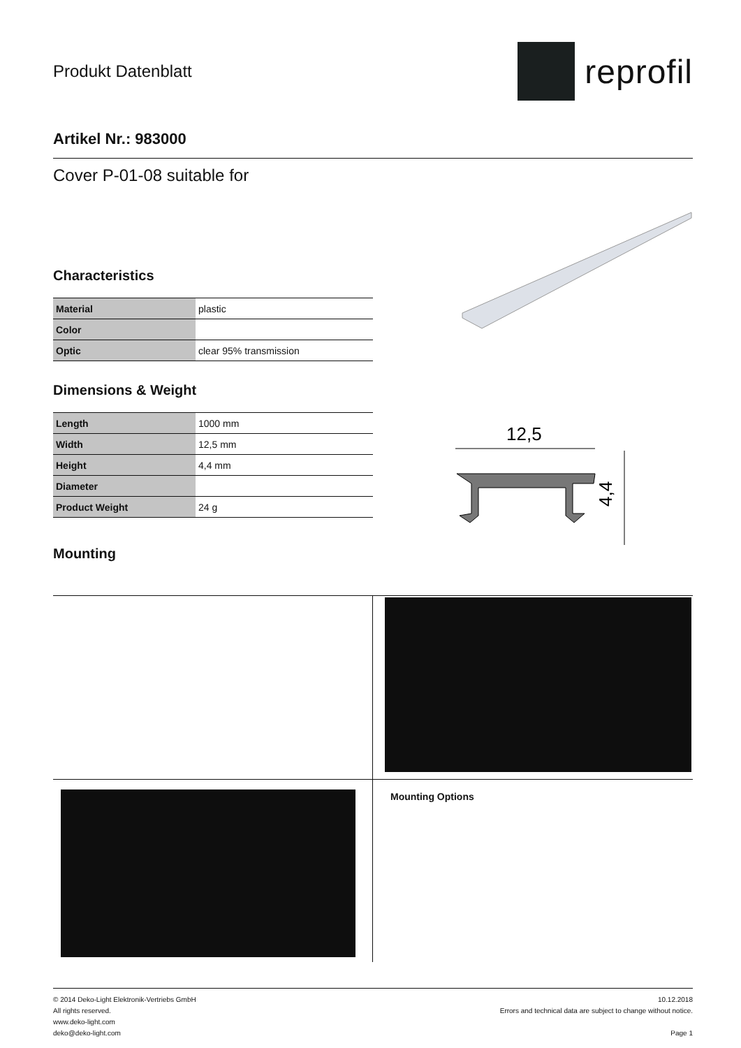Produkt Datenblatt
reprofil
Artikel Nr.: 983000
Cover P-01-08 suitable for
Characteristics
| Material | plastic |
| Color | |
| Optic | clear 95% transmission |
Dimensions & Weight
| Length | 1000 mm |
| Width | 12,5 mm |
| Height | 4,4 mm |
| Diameter | |
| Product Weight | 24 g |
Mounting
12,5
4,4
Mounting Options
© 2014 Deko-Light Elektronik-Vertriebs GmbH
All rights reserved.
www.deko-light.com
deko@deko-light.com
10.12.2018
Errors and technical data are subject to change without notice.
Page 1